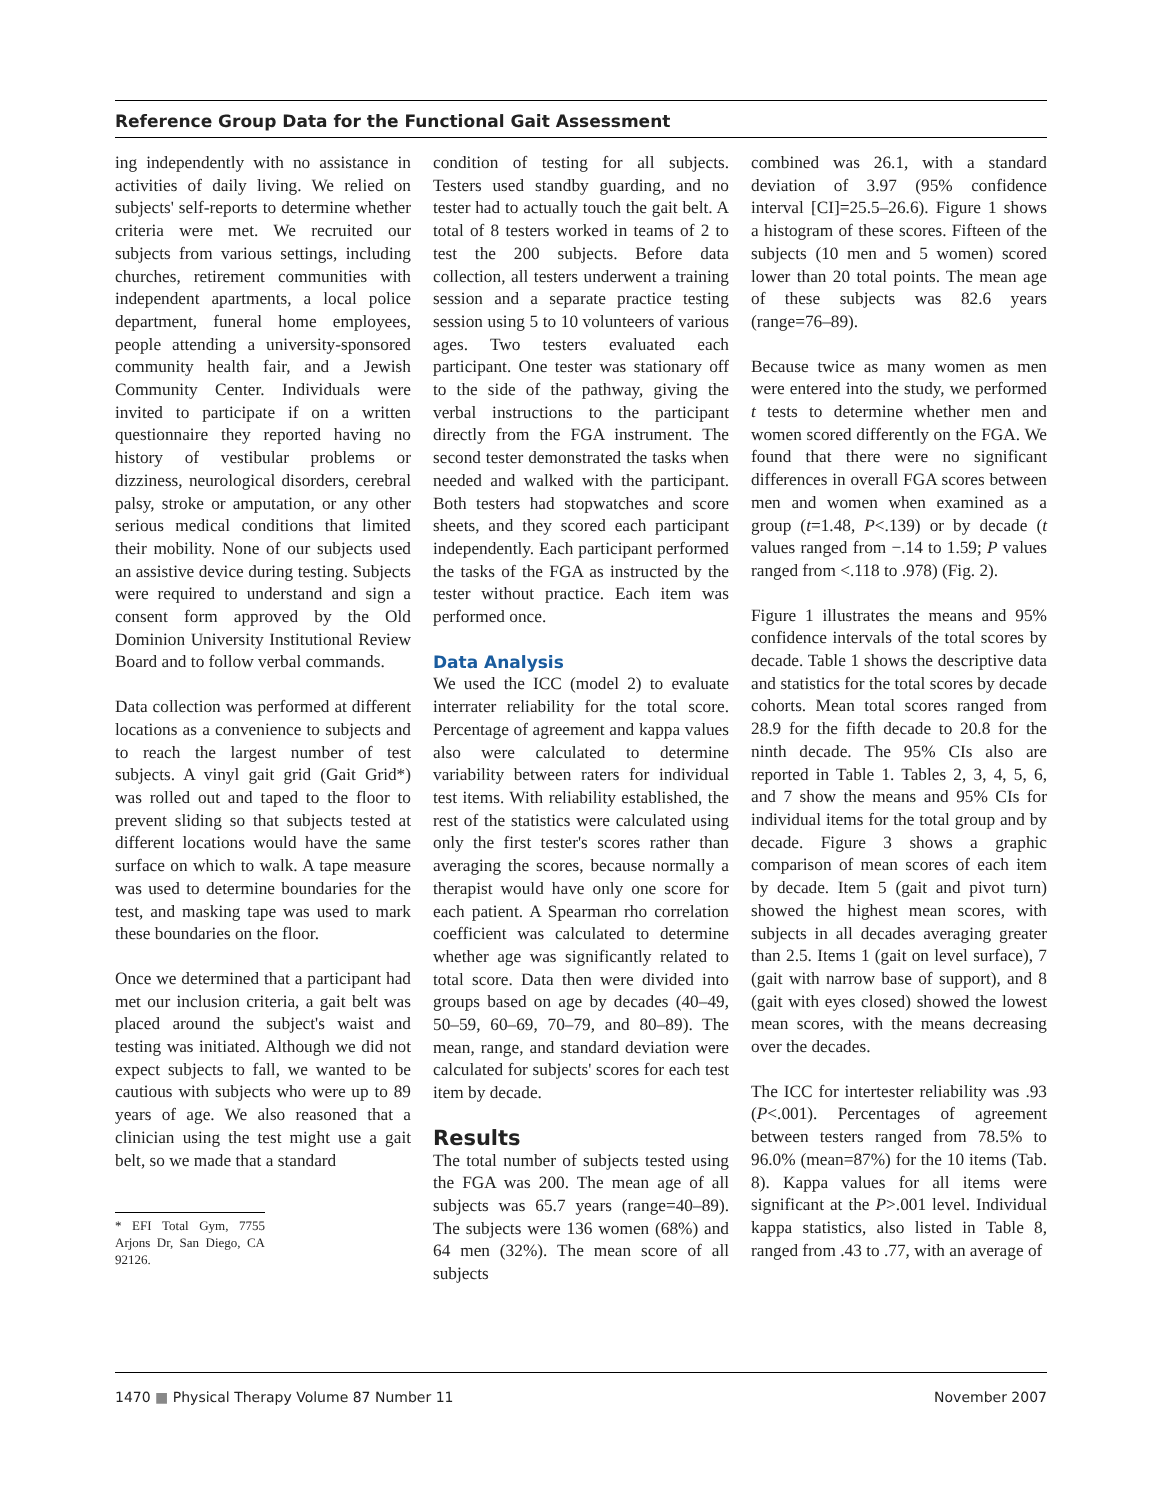Reference Group Data for the Functional Gait Assessment
ing independently with no assistance in activities of daily living. We relied on subjects' self-reports to determine whether criteria were met. We recruited our subjects from various settings, including churches, retirement communities with independent apartments, a local police department, funeral home employees, people attending a university-sponsored community health fair, and a Jewish Community Center. Individuals were invited to participate if on a written questionnaire they reported having no history of vestibular problems or dizziness, neurological disorders, cerebral palsy, stroke or amputation, or any other serious medical conditions that limited their mobility. None of our subjects used an assistive device during testing. Subjects were required to understand and sign a consent form approved by the Old Dominion University Institutional Review Board and to follow verbal commands.
Data collection was performed at different locations as a convenience to subjects and to reach the largest number of test subjects. A vinyl gait grid (Gait Grid*) was rolled out and taped to the floor to prevent sliding so that subjects tested at different locations would have the same surface on which to walk. A tape measure was used to determine boundaries for the test, and masking tape was used to mark these boundaries on the floor.
Once we determined that a participant had met our inclusion criteria, a gait belt was placed around the subject's waist and testing was initiated. Although we did not expect subjects to fall, we wanted to be cautious with subjects who were up to 89 years of age. We also reasoned that a clinician using the test might use a gait belt, so we made that a standard
* EFI Total Gym, 7755 Arjons Dr, San Diego, CA 92126.
condition of testing for all subjects. Testers used standby guarding, and no tester had to actually touch the gait belt. A total of 8 testers worked in teams of 2 to test the 200 subjects. Before data collection, all testers underwent a training session and a separate practice testing session using 5 to 10 volunteers of various ages. Two testers evaluated each participant. One tester was stationary off to the side of the pathway, giving the verbal instructions to the participant directly from the FGA instrument. The second tester demonstrated the tasks when needed and walked with the participant. Both testers had stopwatches and score sheets, and they scored each participant independently. Each participant performed the tasks of the FGA as instructed by the tester without practice. Each item was performed once.
Data Analysis
We used the ICC (model 2) to evaluate interrater reliability for the total score. Percentage of agreement and kappa values also were calculated to determine variability between raters for individual test items. With reliability established, the rest of the statistics were calculated using only the first tester's scores rather than averaging the scores, because normally a therapist would have only one score for each patient. A Spearman rho correlation coefficient was calculated to determine whether age was significantly related to total score. Data then were divided into groups based on age by decades (40–49, 50–59, 60–69, 70–79, and 80–89). The mean, range, and standard deviation were calculated for subjects' scores for each test item by decade.
Results
The total number of subjects tested using the FGA was 200. The mean age of all subjects was 65.7 years (range=40–89). The subjects were 136 women (68%) and 64 men (32%). The mean score of all subjects
combined was 26.1, with a standard deviation of 3.97 (95% confidence interval [CI]=25.5–26.6). Figure 1 shows a histogram of these scores. Fifteen of the subjects (10 men and 5 women) scored lower than 20 total points. The mean age of these subjects was 82.6 years (range=76–89).
Because twice as many women as men were entered into the study, we performed t tests to determine whether men and women scored differently on the FGA. We found that there were no significant differences in overall FGA scores between men and women when examined as a group (t=1.48, P<.139) or by decade (t values ranged from −.14 to 1.59; P values ranged from <.118 to .978) (Fig. 2).
Figure 1 illustrates the means and 95% confidence intervals of the total scores by decade. Table 1 shows the descriptive data and statistics for the total scores by decade cohorts. Mean total scores ranged from 28.9 for the fifth decade to 20.8 for the ninth decade. The 95% CIs also are reported in Table 1. Tables 2, 3, 4, 5, 6, and 7 show the means and 95% CIs for individual items for the total group and by decade. Figure 3 shows a graphic comparison of mean scores of each item by decade. Item 5 (gait and pivot turn) showed the highest mean scores, with subjects in all decades averaging greater than 2.5. Items 1 (gait on level surface), 7 (gait with narrow base of support), and 8 (gait with eyes closed) showed the lowest mean scores, with the means decreasing over the decades.
The ICC for intertester reliability was .93 (P<.001). Percentages of agreement between testers ranged from 78.5% to 96.0% (mean=87%) for the 10 items (Tab. 8). Kappa values for all items were significant at the P>.001 level. Individual kappa statistics, also listed in Table 8, ranged from .43 to .77, with an average of
1470 ■ Physical Therapy Volume 87 Number 11 November 2007